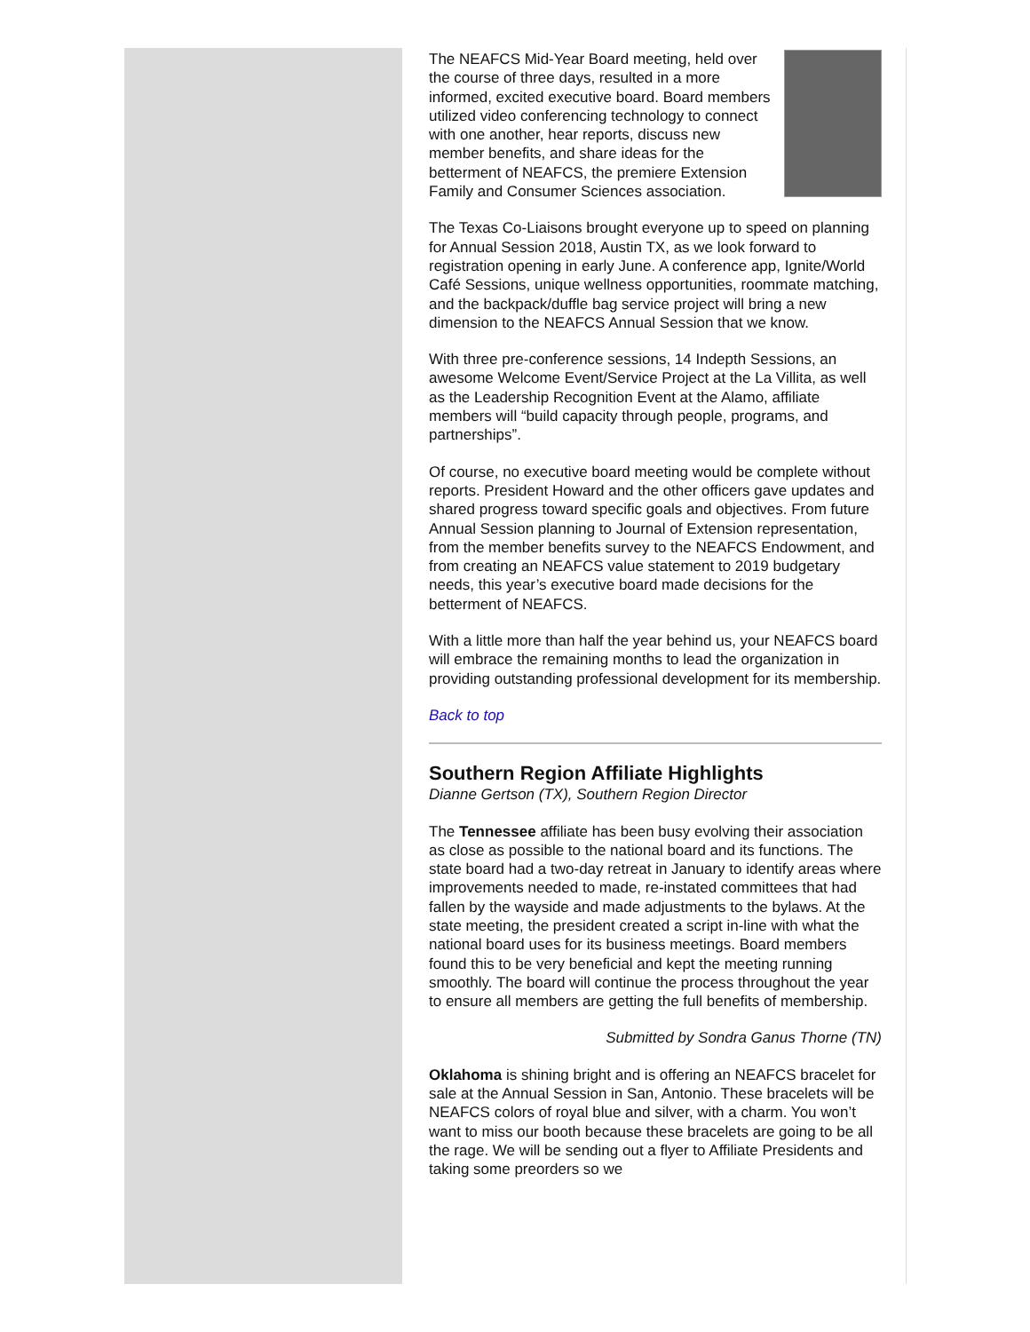The NEAFCS Mid-Year Board meeting, held over the course of three days, resulted in a more informed, excited executive board. Board members utilized video conferencing technology to connect with one another, hear reports, discuss new member benefits, and share ideas for the betterment of NEAFCS, the premiere Extension Family and Consumer Sciences association.
The Texas Co-Liaisons brought everyone up to speed on planning for Annual Session 2018, Austin TX, as we look forward to registration opening in early June. A conference app, Ignite/World Café Sessions, unique wellness opportunities, roommate matching, and the backpack/duffle bag service project will bring a new dimension to the NEAFCS Annual Session that we know.
With three pre-conference sessions, 14 Indepth Sessions, an awesome Welcome Event/Service Project at the La Villita, as well as the Leadership Recognition Event at the Alamo, affiliate members will “build capacity through people, programs, and partnerships”.
Of course, no executive board meeting would be complete without reports. President Howard and the other officers gave updates and shared progress toward specific goals and objectives. From future Annual Session planning to Journal of Extension representation, from the member benefits survey to the NEAFCS Endowment, and from creating an NEAFCS value statement to 2019 budgetary needs, this year’s executive board made decisions for the betterment of NEAFCS.
With a little more than half the year behind us, your NEAFCS board will embrace the remaining months to lead the organization in providing outstanding professional development for its membership.
Back to top
Southern Region Affiliate Highlights
Dianne Gertson (TX), Southern Region Director
The Tennessee affiliate has been busy evolving their association as close as possible to the national board and its functions. The state board had a two-day retreat in January to identify areas where improvements needed to made, re-instated committees that had fallen by the wayside and made adjustments to the bylaws. At the state meeting, the president created a script in-line with what the national board uses for its business meetings. Board members found this to be very beneficial and kept the meeting running smoothly. The board will continue the process throughout the year to ensure all members are getting the full benefits of membership.
Submitted by Sondra Ganus Thorne (TN)
Oklahoma is shining bright and is offering an NEAFCS bracelet for sale at the Annual Session in San, Antonio. These bracelets will be NEAFCS colors of royal blue and silver, with a charm. You won’t want to miss our booth because these bracelets are going to be all the rage. We will be sending out a flyer to Affiliate Presidents and taking some preorders so we